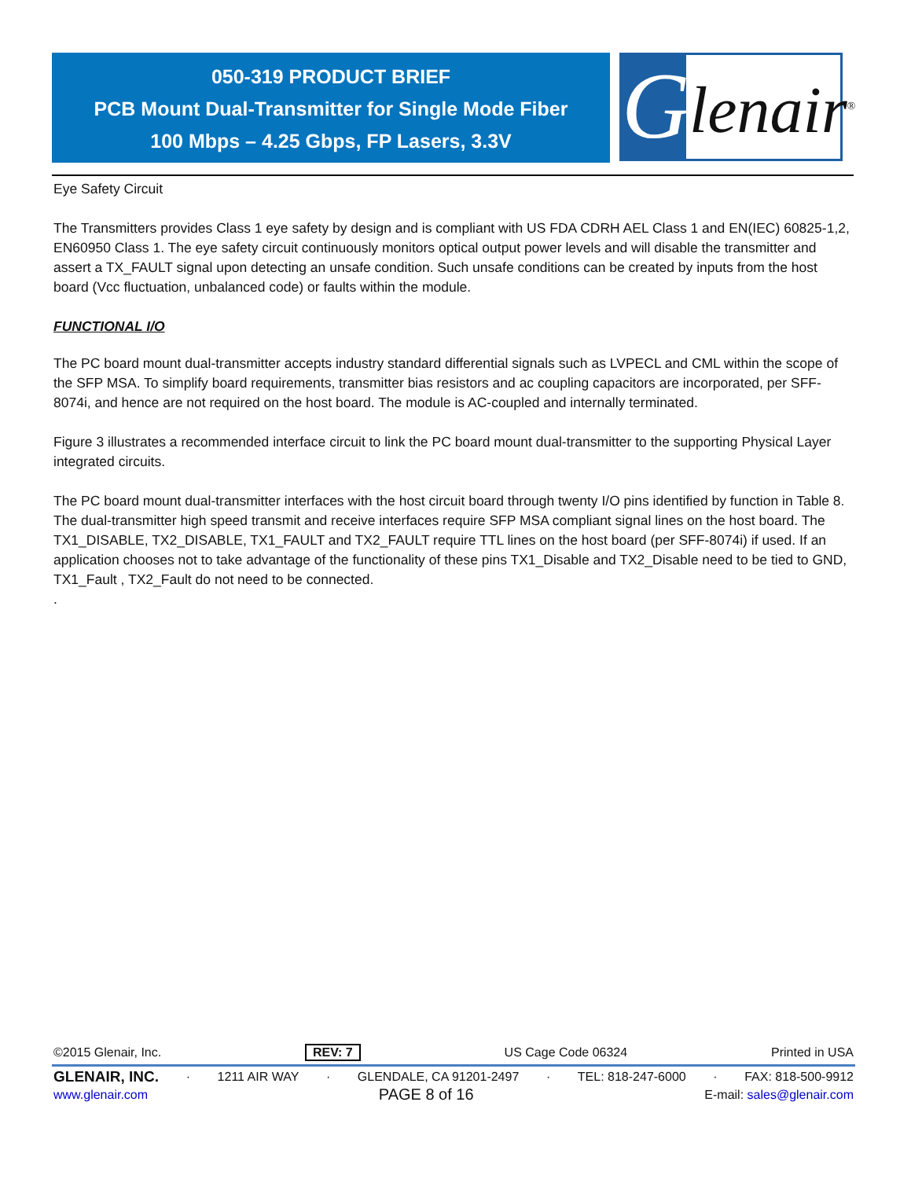050-319 PRODUCT BRIEF
PCB Mount Dual-Transmitter for Single Mode Fiber
100 Mbps – 4.25 Gbps, FP Lasers, 3.3V
G
lenair<sup>®</sup>
Eye Safety Circuit
The Transmitters provides Class 1 eye safety by design and is compliant with US FDA CDRH AEL Class 1 and EN(IEC) 60825-1,2, EN60950 Class 1. The eye safety circuit continuously monitors optical output power levels and will disable the transmitter and assert a TX_FAULT signal upon detecting an unsafe condition. Such unsafe conditions can be created by inputs from the host board (Vcc fluctuation, unbalanced code) or faults within the module.
FUNCTIONAL I/O
The PC board mount dual-transmitter accepts industry standard differential signals such as LVPECL and CML within the scope of the SFP MSA. To simplify board requirements, transmitter bias resistors and ac coupling capacitors are incorporated, per SFF-8074i, and hence are not required on the host board. The module is AC-coupled and internally terminated.
Figure 3 illustrates a recommended interface circuit to link the PC board mount dual-transmitter to the supporting Physical Layer integrated circuits.
The PC board mount dual-transmitter interfaces with the host circuit board through twenty I/O pins identified by function in Table 8. The dual-transmitter high speed transmit and receive interfaces require SFP MSA compliant signal lines on the host board. The TX1_DISABLE, TX2_DISABLE, TX1_FAULT and TX2_FAULT require TTL lines on the host board (per SFF-8074i) if used. If an application chooses not to take advantage of the functionality of these pins TX1_Disable and TX2_Disable need to be tied to GND, TX1_Fault , TX2_Fault do not need to be connected.
.
©2015 Glenair, Inc. REV: 7 US Cage Code 06324 Printed in USA
GLENAIR, INC. · 1211 AIR WAY · GLENDALE, CA 91201-2497 · TEL: 818-247-6000 · FAX: 818-500-9912
www.glenair.com PAGE 8 of 16 E-mail: sales@glenair.com